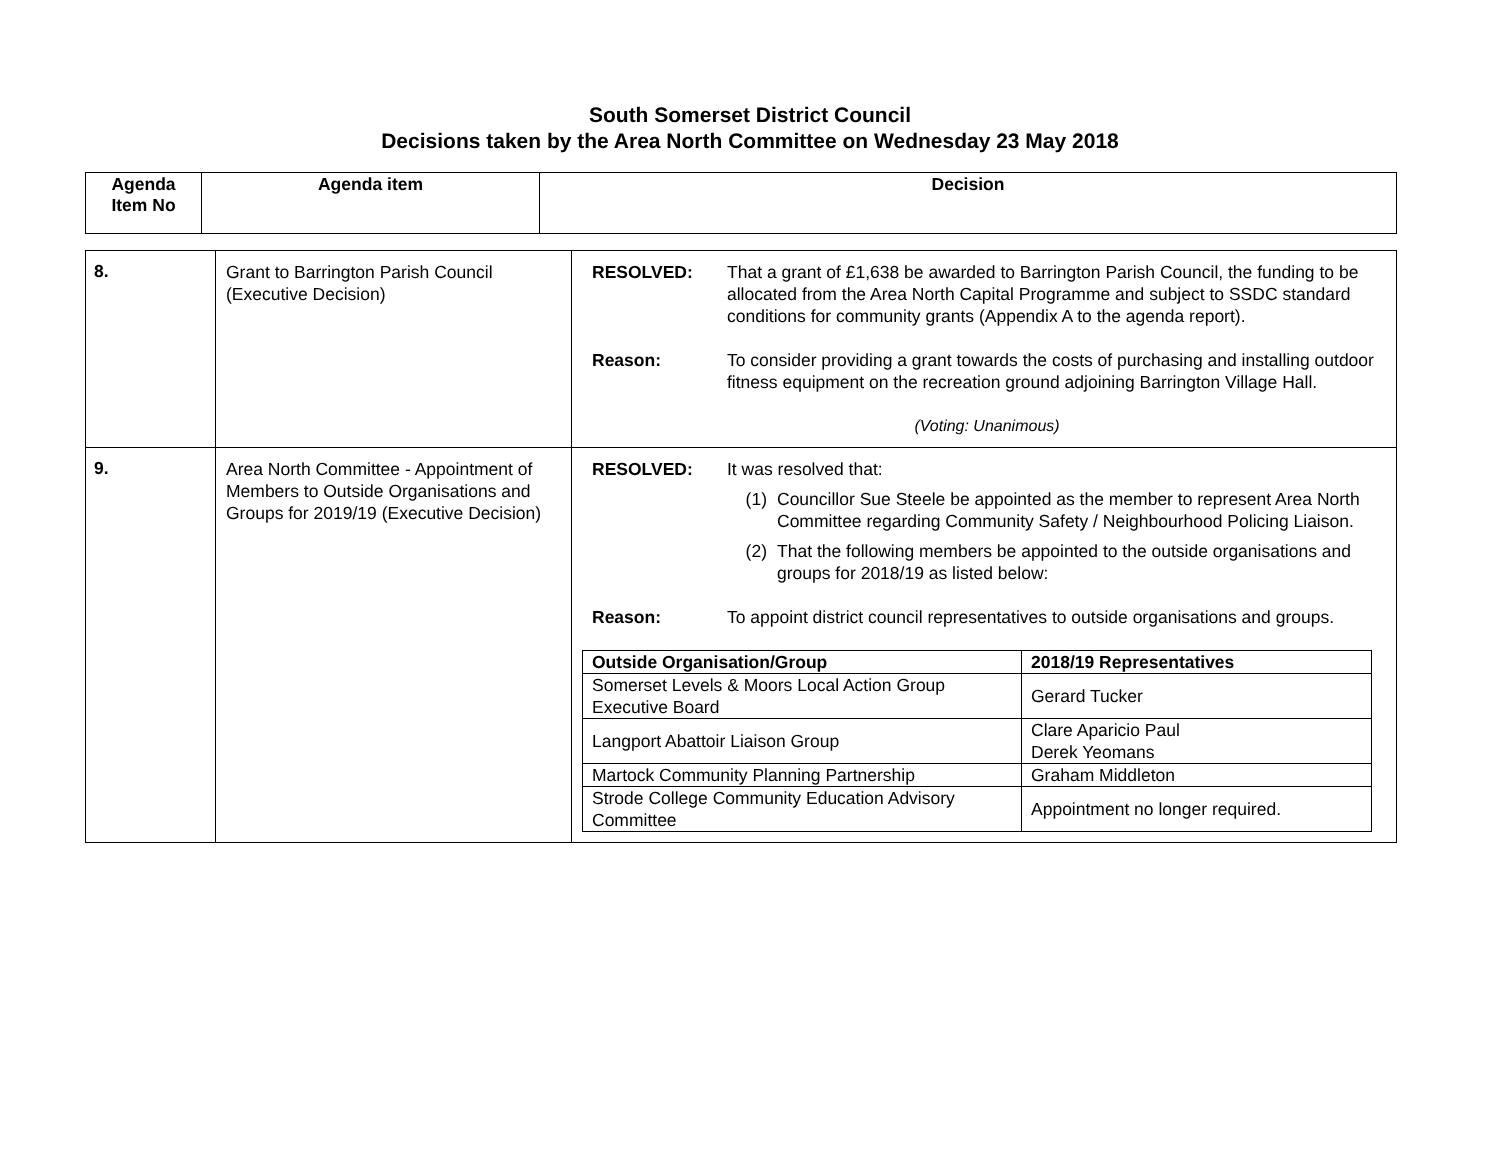South Somerset District Council
Decisions taken by the Area North Committee on Wednesday 23 May 2018
| Agenda Item No | Agenda item | Decision |
| --- | --- | --- |
| 8. | Grant to Barrington Parish Council (Executive Decision) | RESOLVED: That a grant of £1,638 be awarded to Barrington Parish Council, the funding to be allocated from the Area North Capital Programme and subject to SSDC standard conditions for community grants (Appendix A to the agenda report). Reason: To consider providing a grant towards the costs of purchasing and installing outdoor fitness equipment on the recreation ground adjoining Barrington Village Hall. (Voting: Unanimous) |
| 9. | Area North Committee - Appointment of Members to Outside Organisations and Groups for 2019/19 (Executive Decision) | RESOLVED: It was resolved that: (1) Councillor Sue Steele be appointed as the member to represent Area North Committee regarding Community Safety / Neighbourhood Policing Liaison. (2) That the following members be appointed to the outside organisations and groups for 2018/19 as listed below: Reason: To appoint district council representatives to outside organisations and groups. / Outside Organisation/Group / 2018/19 Representatives / / --- / --- / / Somerset Levels & Moors Local Action Group Executive Board / Gerard Tucker / / Langport Abattoir Liaison Group / Clare Aparicio Paul Derek Yeomans / / Martock Community Planning Partnership / Graham Middleton / / Strode College Community Education Advisory Committee / Appointment no longer required. / |